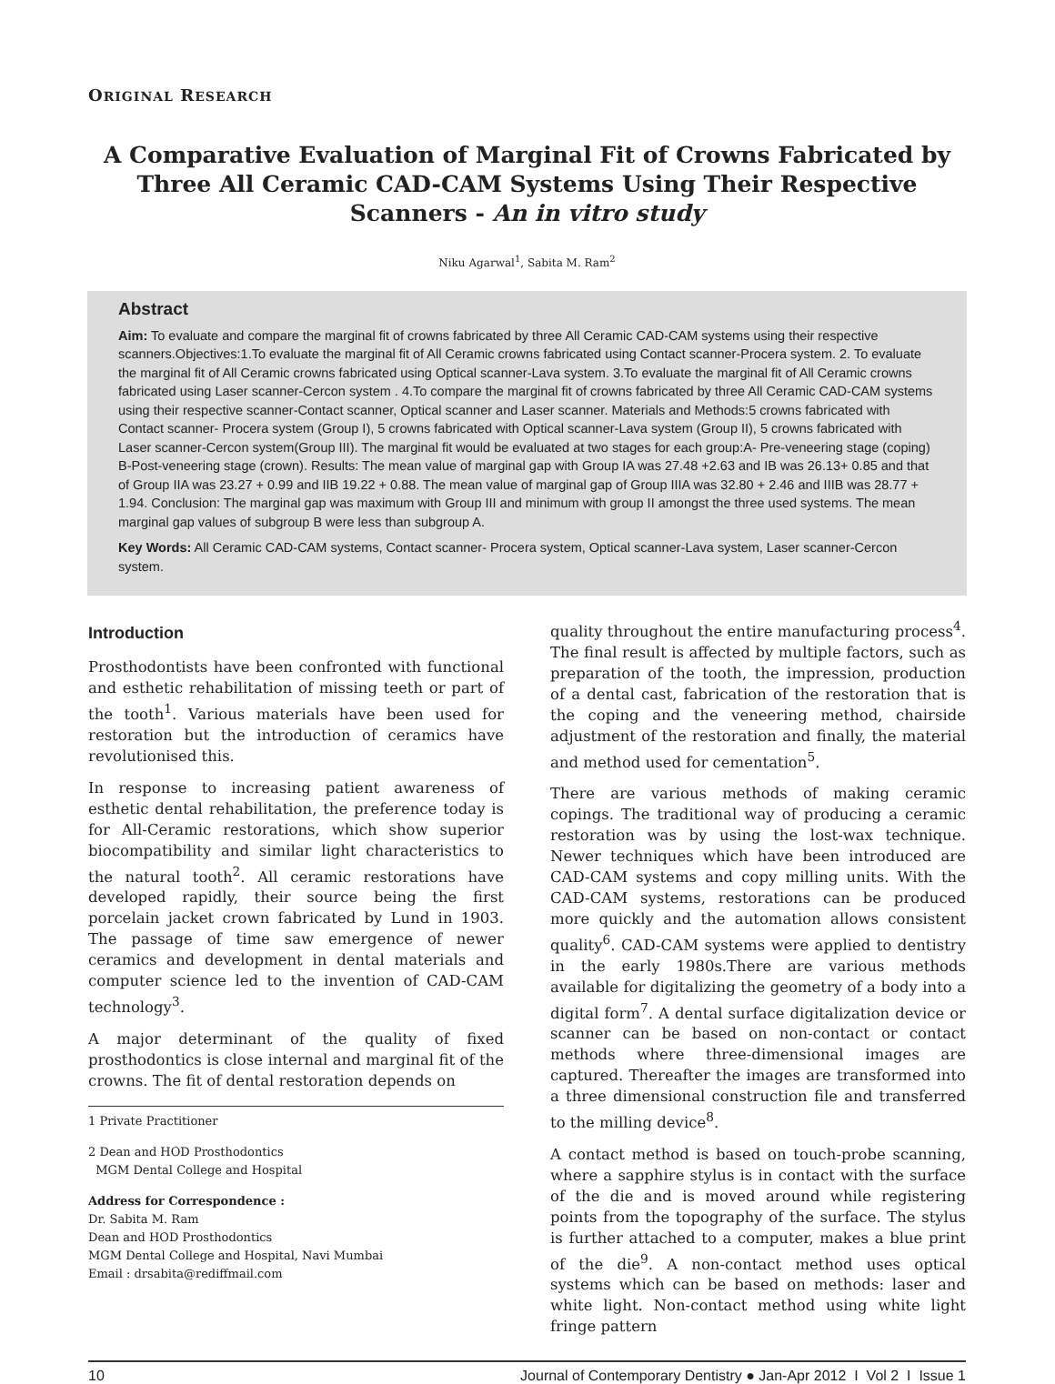ORIGINAL RESEARCH
A Comparative Evaluation of Marginal Fit of Crowns Fabricated by Three All Ceramic CAD-CAM Systems Using Their Respective Scanners - An in vitro study
Niku Agarwal<sup>1</sup>, Sabita M. Ram<sup>2</sup>
Abstract
Aim: To evaluate and compare the marginal fit of crowns fabricated by three All Ceramic CAD-CAM systems using their respective scanners.Objectives:1.To evaluate the marginal fit of All Ceramic crowns fabricated using Contact scanner-Procera system. 2. To evaluate the marginal fit of All Ceramic crowns fabricated using Optical scanner-Lava system. 3.To evaluate the marginal fit of All Ceramic crowns fabricated using Laser scanner-Cercon system . 4.To compare the marginal fit of crowns fabricated by three All Ceramic CAD-CAM systems using their respective scanner-Contact scanner, Optical scanner and Laser scanner. Materials and Methods:5 crowns fabricated with Contact scanner- Procera system (Group I), 5 crowns fabricated with Optical scanner-Lava system (Group II), 5 crowns fabricated with Laser scanner-Cercon system(Group III). The marginal fit would be evaluated at two stages for each group:A- Pre-veneering stage (coping) B-Post-veneering stage (crown). Results: The mean value of marginal gap with Group IA was 27.48 +2.63 and IB was 26.13+ 0.85 and that of Group IIA was 23.27 + 0.99 and IIB 19.22 + 0.88. The mean value of marginal gap of Group IIIA was 32.80 + 2.46 and IIIB was 28.77 + 1.94. Conclusion: The marginal gap was maximum with Group III and minimum with group II amongst the three used systems. The mean marginal gap values of subgroup B were less than subgroup A.
Key Words: All Ceramic CAD-CAM systems, Contact scanner- Procera system, Optical scanner-Lava system, Laser scanner-Cercon system.
Introduction
Prosthodontists have been confronted with functional and esthetic rehabilitation of missing teeth or part of the tooth<sup>1</sup>. Various materials have been used for restoration but the introduction of ceramics have revolutionised this.
In response to increasing patient awareness of esthetic dental rehabilitation, the preference today is for All-Ceramic restorations, which show superior biocompatibility and similar light characteristics to the natural tooth<sup>2</sup>. All ceramic restorations have developed rapidly, their source being the first porcelain jacket crown fabricated by Lund in 1903. The passage of time saw emergence of newer ceramics and development in dental materials and computer science led to the invention of CAD-CAM technology<sup>3</sup>.
A major determinant of the quality of fixed prosthodontics is close internal and marginal fit of the crowns. The fit of dental restoration depends on
1 Private Practitioner
2 Dean and HOD Prosthodontics
MGM Dental College and Hospital
Address for Correspondence :
Dr. Sabita M. Ram
Dean and HOD Prosthodontics
MGM Dental College and Hospital, Navi Mumbai
Email : drsabita@rediffmail.com
quality throughout the entire manufacturing process<sup>4</sup>. The final result is affected by multiple factors, such as preparation of the tooth, the impression, production of a dental cast, fabrication of the restoration that is the coping and the veneering method, chairside adjustment of the restoration and finally, the material and method used for cementation<sup>5</sup>.
There are various methods of making ceramic copings. The traditional way of producing a ceramic restoration was by using the lost-wax technique. Newer techniques which have been introduced are CAD-CAM systems and copy milling units. With the CAD-CAM systems, restorations can be produced more quickly and the automation allows consistent quality<sup>6</sup>. CAD-CAM systems were applied to dentistry in the early 1980s.There are various methods available for digitalizing the geometry of a body into a digital form<sup>7</sup>. A dental surface digitalization device or scanner can be based on non-contact or contact methods where three-dimensional images are captured. Thereafter the images are transformed into a three dimensional construction file and transferred to the milling device<sup>8</sup>.
A contact method is based on touch-probe scanning, where a sapphire stylus is in contact with the surface of the die and is moved around while registering points from the topography of the surface. The stylus is further attached to a computer, makes a blue print of the die<sup>9</sup>. A non-contact method uses optical systems which can be based on methods: laser and white light. Non-contact method using white light fringe pattern
10 Journal of Contemporary Dentistry ● Jan-Apr 2012 I Vol 2 I Issue 1